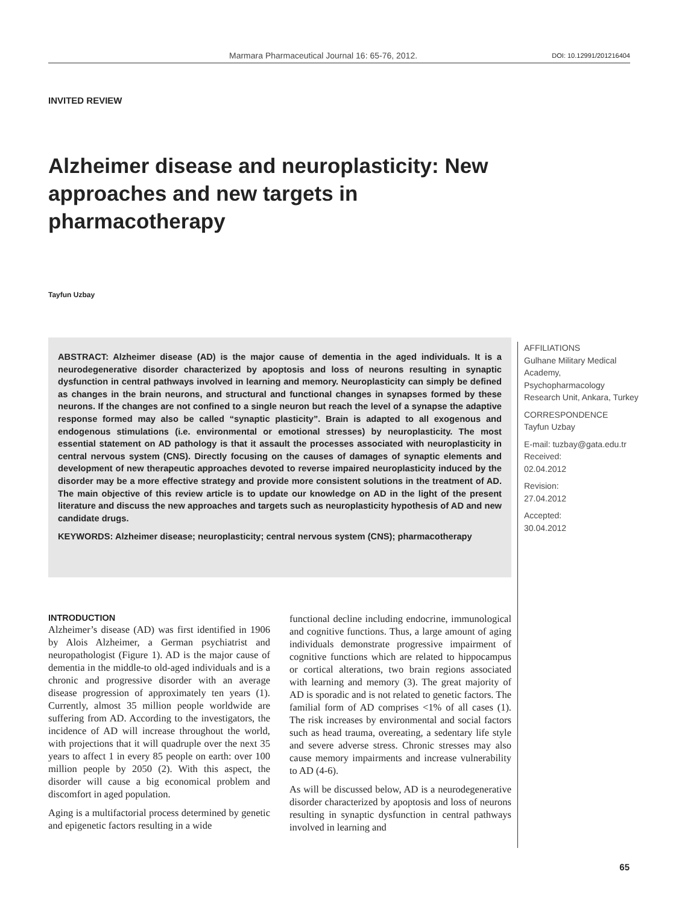Marmara Pharmaceutical Journal 16: 65-76, 2012. DOI: 10.12991/201216404
INVITED REVIEW
Alzheimer disease and neuroplasticity: New approaches and new targets in pharmacotherapy
Tayfun Uzbay
ABSTRACT: Alzheimer disease (AD) is the major cause of dementia in the aged individuals. It is a neurodegenerative disorder characterized by apoptosis and loss of neurons resulting in synaptic dysfunction in central pathways involved in learning and memory. Neuroplasticity can simply be defined as changes in the brain neurons, and structural and functional changes in synapses formed by these neurons. If the changes are not confined to a single neuron but reach the level of a synapse the adaptive response formed may also be called “synaptic plasticity”. Brain is adapted to all exogenous and endogenous stimulations (i.e. environmental or emotional stresses) by neuroplasticity. The most essential statement on AD pathology is that it assault the processes associated with neuroplasticity in central nervous system (CNS). Directly focusing on the causes of damages of synaptic elements and development of new therapeutic approaches devoted to reverse impaired neuroplasticity induced by the disorder may be a more effective strategy and provide more consistent solutions in the treatment of AD. The main objective of this review article is to update our knowledge on AD in the light of the present literature and discuss the new approaches and targets such as neuroplasticity hypothesis of AD and new candidate drugs.
KEYWORDS: Alzheimer disease; neuroplasticity; central nervous system (CNS); pharmacotherapy
AFFILIATIONS
Gulhane Military Medical Academy, Psychopharmacology Research Unit, Ankara, Turkey
CORRESPONDENCE
Tayfun Uzbay
E-mail: tuzbay@gata.edu.tr
Received:
02.04.2012
Revision:
27.04.2012
Accepted:
30.04.2012
INTRODUCTION
Alzheimer’s disease (AD) was first identified in 1906 by Alois Alzheimer, a German psychiatrist and neuropathologist (Figure 1). AD is the major cause of dementia in the middle-to old-aged individuals and is a chronic and progressive disorder with an average disease progression of approximately ten years (1). Currently, almost 35 million people worldwide are suffering from AD. According to the investigators, the incidence of AD will increase throughout the world, with projections that it will quadruple over the next 35 years to affect 1 in every 85 people on earth: over 100 million people by 2050 (2). With this aspect, the disorder will cause a big economical problem and discomfort in aged population.
Aging is a multifactorial process determined by genetic and epigenetic factors resulting in a wide
functional decline including endocrine, immunological and cognitive functions. Thus, a large amount of aging individuals demonstrate progressive impairment of cognitive functions which are related to hippocampus or cortical alterations, two brain regions associated with learning and memory (3). The great majority of AD is sporadic and is not related to genetic factors. The familial form of AD comprises <1% of all cases (1). The risk increases by environmental and social factors such as head trauma, overeating, a sedentary life style and severe adverse stress. Chronic stresses may also cause memory impairments and increase vulnerability to AD (4-6).
As will be discussed below, AD is a neurodegenerative disorder characterized by apoptosis and loss of neurons resulting in synaptic dysfunction in central pathways involved in learning and
65